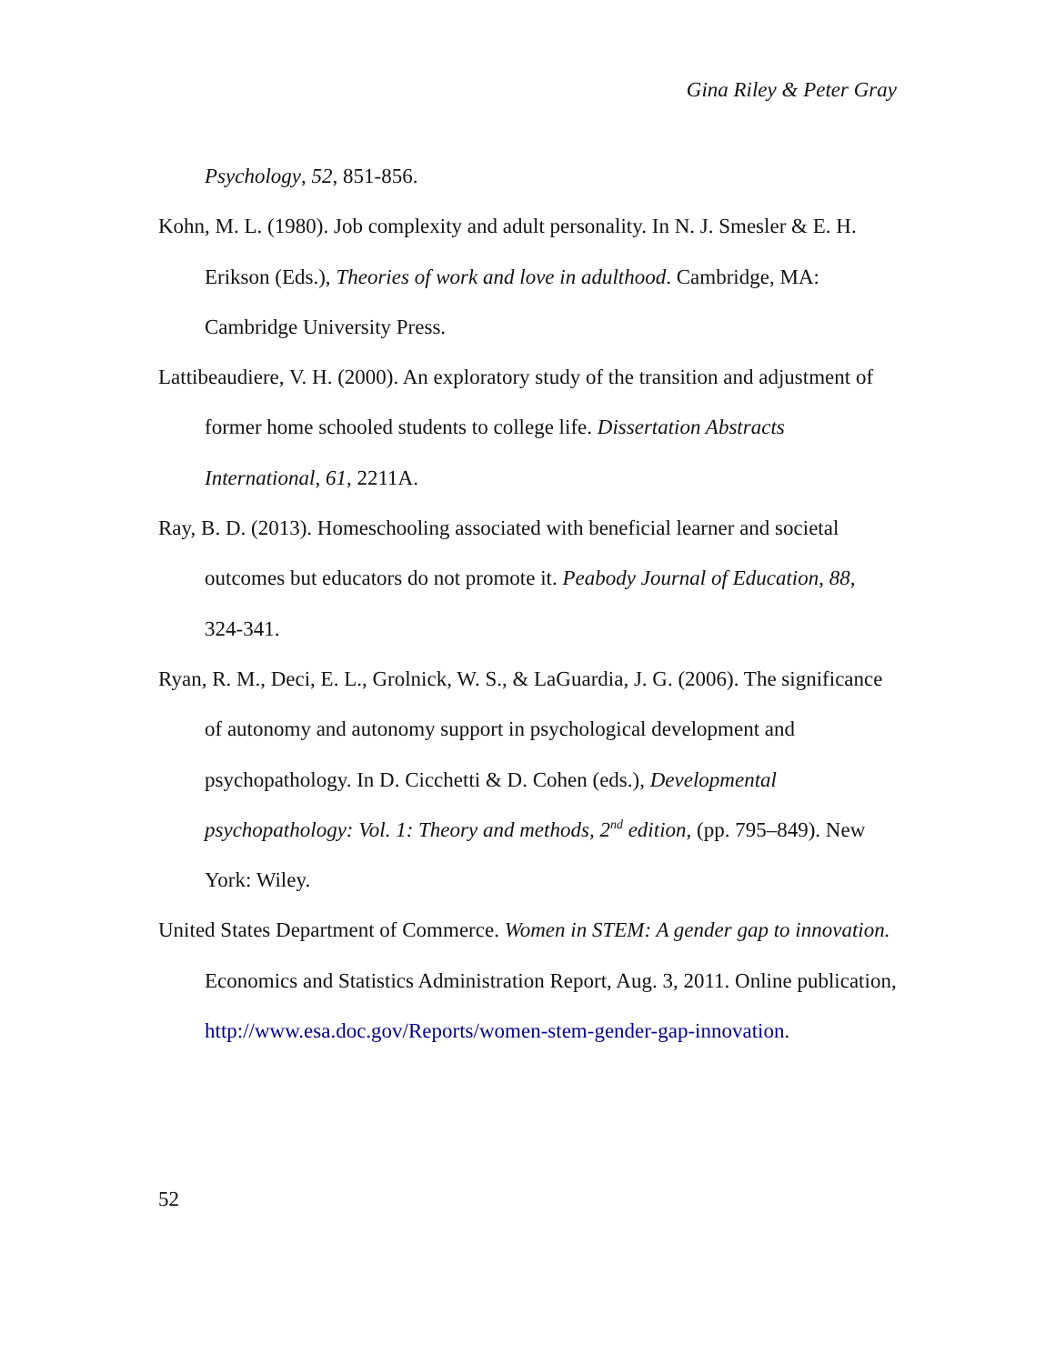Gina Riley & Peter Gray
Psychology, 52, 851-856.
Kohn, M. L. (1980). Job complexity and adult personality. In N. J. Smesler & E. H. Erikson (Eds.), Theories of work and love in adulthood. Cambridge, MA: Cambridge University Press.
Lattibeaudiere, V. H. (2000). An exploratory study of the transition and adjustment of former home schooled students to college life. Dissertation Abstracts International, 61, 2211A.
Ray, B. D. (2013). Homeschooling associated with beneficial learner and societal outcomes but educators do not promote it. Peabody Journal of Education, 88, 324-341.
Ryan, R. M., Deci, E. L., Grolnick, W. S., & LaGuardia, J. G. (2006). The significance of autonomy and autonomy support in psychological development and psychopathology. In D. Cicchetti & D. Cohen (eds.), Developmental psychopathology: Vol. 1: Theory and methods, 2<sup>nd</sup> edition, (pp. 795–849). New York: Wiley.
United States Department of Commerce. Women in STEM: A gender gap to innovation. Economics and Statistics Administration Report, Aug. 3, 2011. Online publication, http://www.esa.doc.gov/Reports/women-stem-gender-gap-innovation.
52